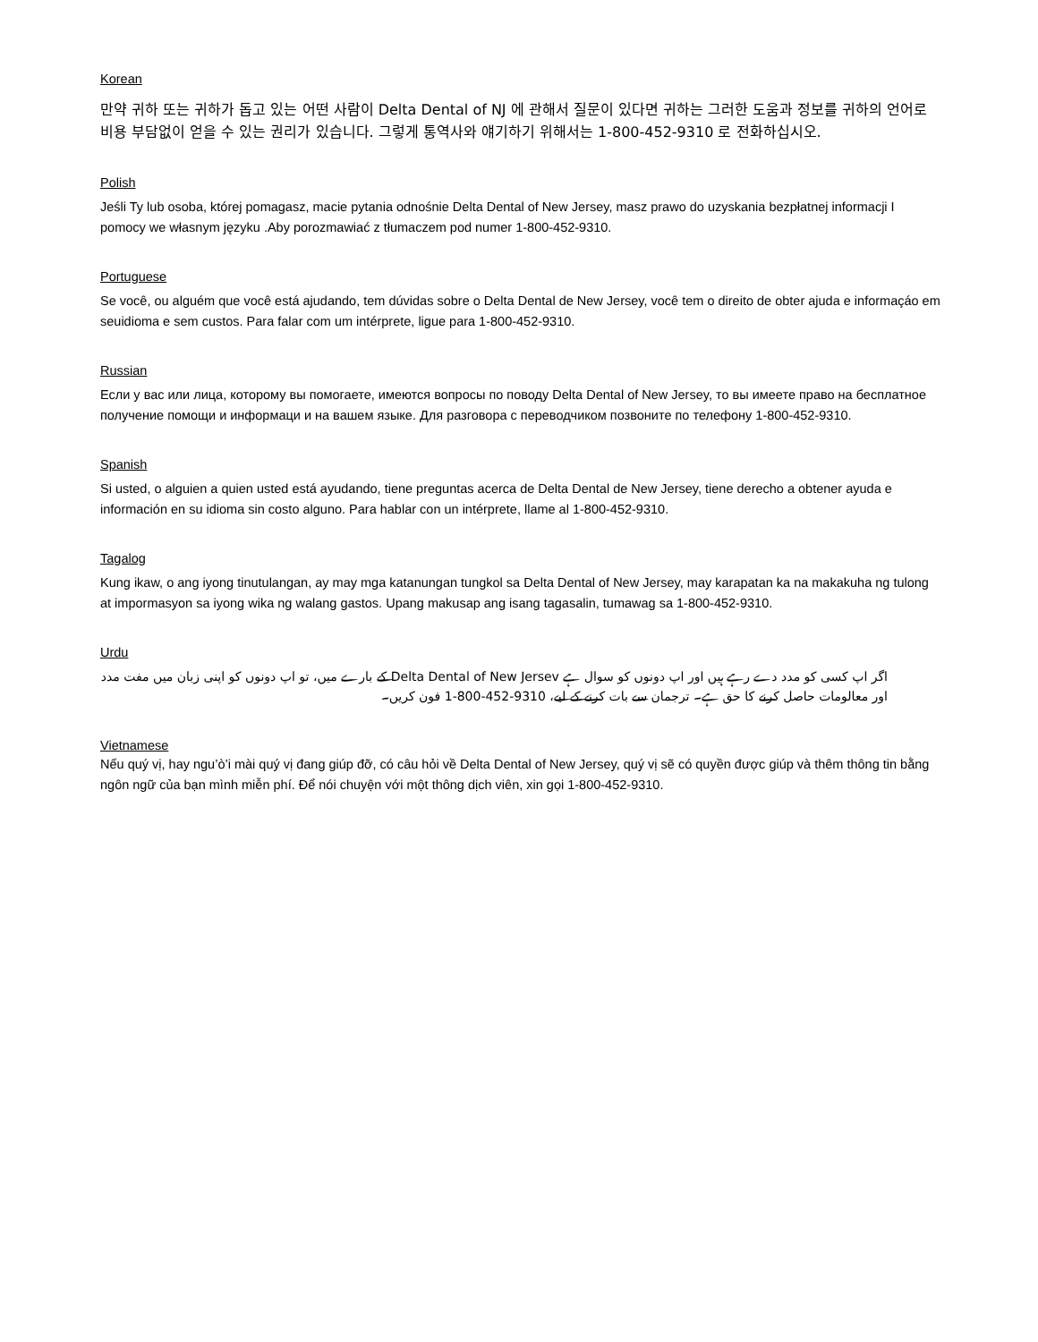Korean
만약 귀하 또는 귀하가 돕고 있는 어떤 사람이 Delta Dental of NJ 에 관해서 질문이 있다면 귀하는 그러한 도움과 정보를 귀하의 언어로 비용 부담없이 얻을 수 있는 권리가 있습니다. 그렇게 통역사와 얘기하기 위해서는 1-800-452-9310 로 전화하십시오.
Polish
Jeśli Ty lub osoba, której pomagasz, macie pytania odnośnie Delta Dental of New Jersey, masz prawo do uzyskania bezpłatnej informacji I pomocy we własnym języku .Aby porozmawiać z tłumaczem pod numer 1-800-452-9310.
Portuguese
Se você, ou alguém que você está ajudando, tem dúvidas sobre o Delta Dental de New Jersey, você tem o direito de obter ajuda e informaçáo em seuidioma e sem custos. Para falar com um intérprete, ligue para 1-800-452-9310.
Russian
Если у вас или лица, которому вы помогаете, имеются вопросы по поводу Delta Dental of New Jersey, то вы имеете право на бесплатное получение помощи и информаци и на вашем языке. Для разговора с переводчиком позвоните по телефону 1-800-452-9310.
Spanish
Si usted, o alguien a quien usted está ayudando, tiene preguntas acerca de Delta Dental de New Jersey, tiene derecho a obtener ayuda e información en su idioma sin costo alguno. Para hablar con un intérprete, llame al 1-800-452-9310.
Tagalog
Kung ikaw, o ang iyong tinutulangan, ay may mga katanungan tungkol sa Delta Dental of New Jersey, may karapatan ka na makakuha ng tulong at impormasyon sa iyong wika ng walang gastos. Upang makusap ang isang tagasalin, tumawag sa 1-800-452-9310.
Urdu
اگر اپ کسی کو مدد دے رہے ہیں اور اپ دونوں کو سوال ہے Delta Dental of New Jersev کے بارے میں، تو اپ دونوں کو اپنی زبان میں مفت مدد اور معالومات حاصل کرنے کا حق ہے۔ ترجمان سے بات کرنے کے لیے، 1-800-452-9310 فون کریں۔
Vietnamese
Nếu quý vị, hay ngu’ò’i mài quý vị đang giúp đỡ, có câu hỏi về Delta Dental of New Jersey, quý vị sẽ có quyền được giúp và thêm thông tin bằng ngôn ngữ của bạn mình miễn phí. Để nói chuyện với một thông dịch viên, xin gọi 1-800-452-9310.